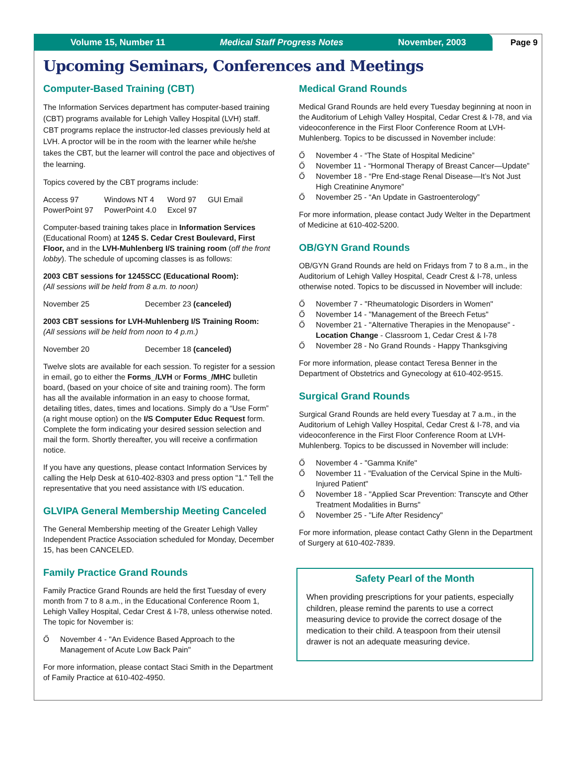Volume 15, Number 11 Medical Staff Progress Notes November, 2003
Page 9
Upcoming Seminars, Conferences and Meetings
Computer-Based Training (CBT)
The Information Services department has computer-based training (CBT) programs available for Lehigh Valley Hospital (LVH) staff. CBT programs replace the instructor-led classes previously held at LVH. A proctor will be in the room with the learner while he/she takes the CBT, but the learner will control the pace and objectives of the learning.
Topics covered by the CBT programs include:
| Access 97 | Windows NT 4 | Word 97 | GUI Email |
| PowerPoint 97 | PowerPoint 4.0 | Excel 97 | |
Computer-based training takes place in Information Services (Educational Room) at 1245 S. Cedar Crest Boulevard, First Floor, and in the LVH-Muhlenberg I/S training room (off the front lobby). The schedule of upcoming classes is as follows:
2003 CBT sessions for 1245SCC (Educational Room):
(All sessions will be held from 8 a.m. to noon)
| November 25 | December 23 (canceled) |
2003 CBT sessions for LVH-Muhlenberg I/S Training Room:
(All sessions will be held from noon to 4 p.m.)
| November 20 | December 18 (canceled) |
Twelve slots are available for each session. To register for a session in email, go to either the Forms_/LVH or Forms_/MHC bulletin board, (based on your choice of site and training room). The form has all the available information in an easy to choose format, detailing titles, dates, times and locations. Simply do a “Use Form” (a right mouse option) on the I/S Computer Educ Request form. Complete the form indicating your desired session selection and mail the form. Shortly thereafter, you will receive a confirmation notice.
If you have any questions, please contact Information Services by calling the Help Desk at 610-402-8303 and press option "1." Tell the representative that you need assistance with I/S education.
GLVIPA General Membership Meeting Canceled
The General Membership meeting of the Greater Lehigh Valley Independent Practice Association scheduled for Monday, December 15, has been CANCELED.
Family Practice Grand Rounds
Family Practice Grand Rounds are held the first Tuesday of every month from 7 to 8 a.m., in the Educational Conference Room 1, Lehigh Valley Hospital, Cedar Crest & I-78, unless otherwise noted. The topic for November is:
Ő November 4 - "An Evidence Based Approach to the Management of Acute Low Back Pain"
For more information, please contact Staci Smith in the Department of Family Practice at 610-402-4950.
Medical Grand Rounds
Medical Grand Rounds are held every Tuesday beginning at noon in the Auditorium of Lehigh Valley Hospital, Cedar Crest & I-78, and via videoconference in the First Floor Conference Room at LVH-Muhlenberg. Topics to be discussed in November include:
Ő November 4 - “The State of Hospital Medicine”
Ő November 11 - “Hormonal Therapy of Breast Cancer—Update”
Ő November 18 - “Pre End-stage Renal Disease—It’s Not Just High Creatinine Anymore”
Ő November 25 - “An Update in Gastroenterology”
For more information, please contact Judy Welter in the Department of Medicine at 610-402-5200.
OB/GYN Grand Rounds
OB/GYN Grand Rounds are held on Fridays from 7 to 8 a.m., in the Auditorium of Lehigh Valley Hospital, Ceadr Crest & I-78, unless otherwise noted. Topics to be discussed in November will include:
Ő November 7 - "Rheumatologic Disorders in Women"
Ő November 14 - "Management of the Breech Fetus"
Ő November 21 - "Alternative Therapies in the Menopause" - Location Change - Classroom 1, Cedar Crest & I-78
Ő November 28 - No Grand Rounds - Happy Thanksgiving
For more information, please contact Teresa Benner in the Department of Obstetrics and Gynecology at 610-402-9515.
Surgical Grand Rounds
Surgical Grand Rounds are held every Tuesday at 7 a.m., in the Auditorium of Lehigh Valley Hospital, Cedar Crest & I-78, and via videoconference in the First Floor Conference Room at LVH-Muhlenberg. Topics to be discussed in November will include:
Ő November 4 - "Gamma Knife"
Ő November 11 - "Evaluation of the Cervical Spine in the Multi-Injured Patient"
Ő November 18 - "Applied Scar Prevention: Transcyte and Other Treatment Modalities in Burns"
Ő November 25 - "Life After Residency"
For more information, please contact Cathy Glenn in the Department of Surgery at 610-402-7839.
Safety Pearl of the Month
When providing prescriptions for your patients, especially children, please remind the parents to use a correct measuring device to provide the correct dosage of the medication to their child. A teaspoon from their utensil drawer is not an adequate measuring device.